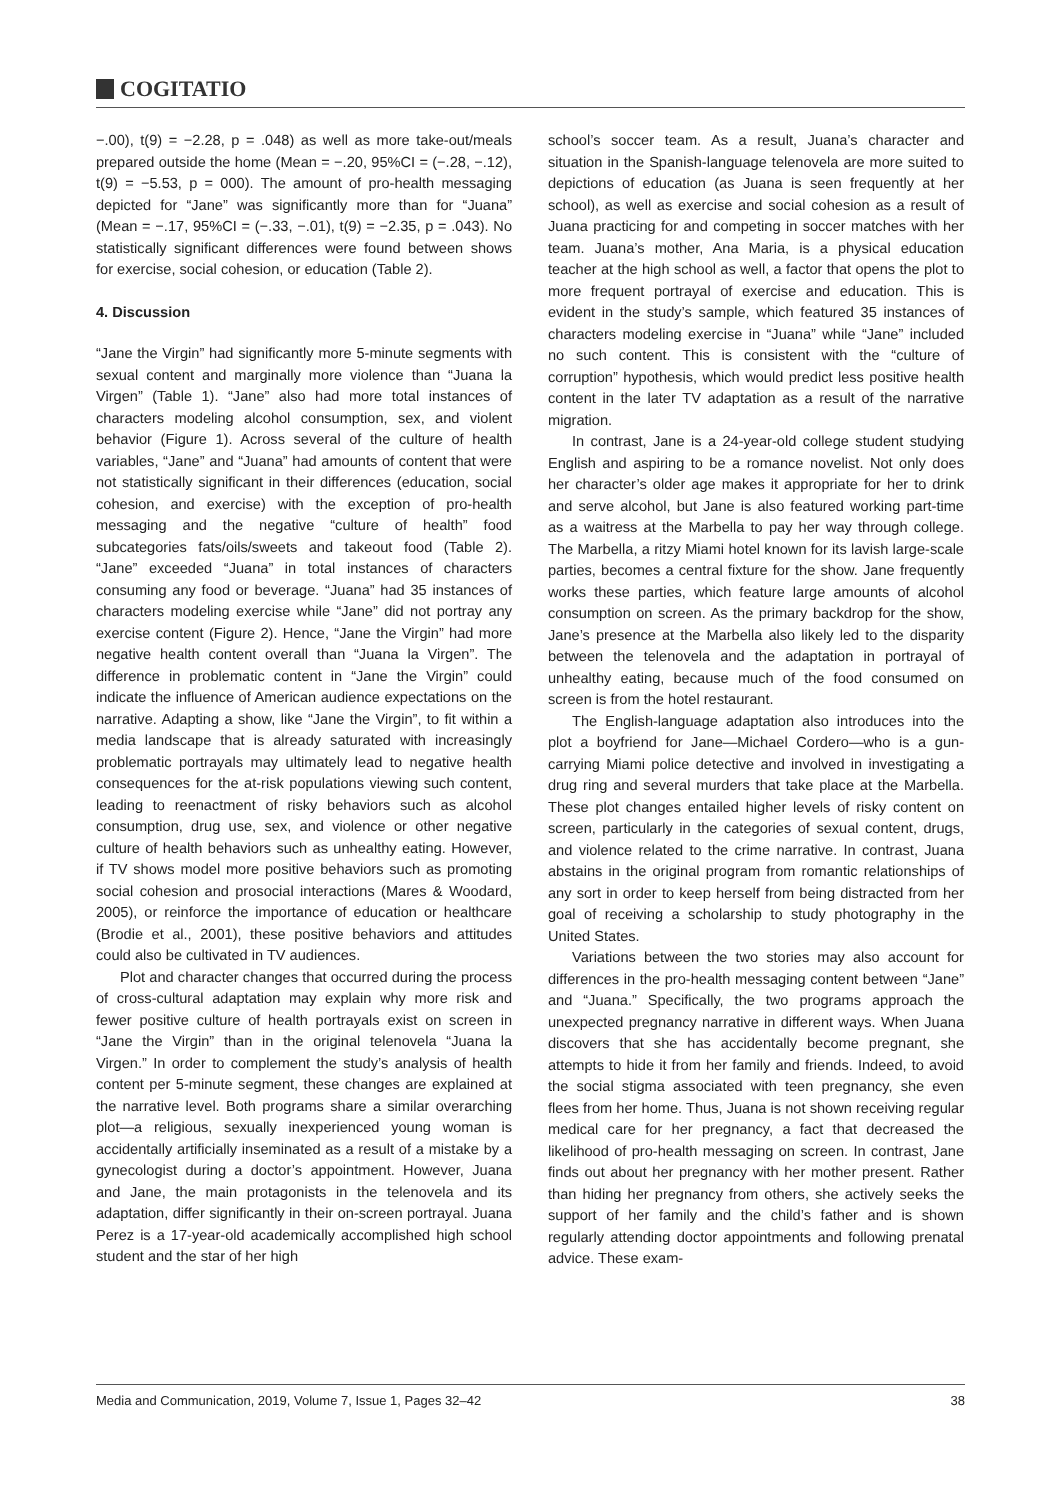COGITATIO
−.00), t(9) = −2.28, p = .048) as well as more take-out/meals prepared outside the home (Mean = −.20, 95%CI = (−.28, −.12), t(9) = −5.53, p = 000). The amount of pro-health messaging depicted for “Jane” was significantly more than for “Juana” (Mean = −.17, 95%CI = (−.33, −.01), t(9) = −2.35, p = .043). No statistically significant differences were found between shows for exercise, social cohesion, or education (Table 2).
4. Discussion
“Jane the Virgin” had significantly more 5-minute segments with sexual content and marginally more violence than “Juana la Virgen” (Table 1). “Jane” also had more total instances of characters modeling alcohol consumption, sex, and violent behavior (Figure 1). Across several of the culture of health variables, “Jane” and “Juana” had amounts of content that were not statistically significant in their differences (education, social cohesion, and exercise) with the exception of pro-health messaging and the negative “culture of health” food subcategories fats/oils/sweets and takeout food (Table 2). “Jane” exceeded “Juana” in total instances of characters consuming any food or beverage. “Juana” had 35 instances of characters modeling exercise while “Jane” did not portray any exercise content (Figure 2). Hence, “Jane the Virgin” had more negative health content overall than “Juana la Virgen”. The difference in problematic content in “Jane the Virgin” could indicate the influence of American audience expectations on the narrative. Adapting a show, like “Jane the Virgin”, to fit within a media landscape that is already saturated with increasingly problematic portrayals may ultimately lead to negative health consequences for the at-risk populations viewing such content, leading to reenactment of risky behaviors such as alcohol consumption, drug use, sex, and violence or other negative culture of health behaviors such as unhealthy eating. However, if TV shows model more positive behaviors such as promoting social cohesion and prosocial interactions (Mares & Woodard, 2005), or reinforce the importance of education or healthcare (Brodie et al., 2001), these positive behaviors and attitudes could also be cultivated in TV audiences.
Plot and character changes that occurred during the process of cross-cultural adaptation may explain why more risk and fewer positive culture of health portrayals exist on screen in “Jane the Virgin” than in the original telenovela “Juana la Virgen.” In order to complement the study’s analysis of health content per 5-minute segment, these changes are explained at the narrative level. Both programs share a similar overarching plot—a religious, sexually inexperienced young woman is accidentally artificially inseminated as a result of a mistake by a gynecologist during a doctor’s appointment. However, Juana and Jane, the main protagonists in the telenovela and its adaptation, differ significantly in their on-screen portrayal. Juana Perez is a 17-year-old academically accomplished high school student and the star of her high
school’s soccer team. As a result, Juana’s character and situation in the Spanish-language telenovela are more suited to depictions of education (as Juana is seen frequently at her school), as well as exercise and social cohesion as a result of Juana practicing for and competing in soccer matches with her team. Juana’s mother, Ana Maria, is a physical education teacher at the high school as well, a factor that opens the plot to more frequent portrayal of exercise and education. This is evident in the study’s sample, which featured 35 instances of characters modeling exercise in “Juana” while “Jane” included no such content. This is consistent with the “culture of corruption” hypothesis, which would predict less positive health content in the later TV adaptation as a result of the narrative migration.
In contrast, Jane is a 24-year-old college student studying English and aspiring to be a romance novelist. Not only does her character’s older age makes it appropriate for her to drink and serve alcohol, but Jane is also featured working part-time as a waitress at the Marbella to pay her way through college. The Marbella, a ritzy Miami hotel known for its lavish large-scale parties, becomes a central fixture for the show. Jane frequently works these parties, which feature large amounts of alcohol consumption on screen. As the primary backdrop for the show, Jane’s presence at the Marbella also likely led to the disparity between the telenovela and the adaptation in portrayal of unhealthy eating, because much of the food consumed on screen is from the hotel restaurant.
The English-language adaptation also introduces into the plot a boyfriend for Jane—Michael Cordero—who is a gun-carrying Miami police detective and involved in investigating a drug ring and several murders that take place at the Marbella. These plot changes entailed higher levels of risky content on screen, particularly in the categories of sexual content, drugs, and violence related to the crime narrative. In contrast, Juana abstains in the original program from romantic relationships of any sort in order to keep herself from being distracted from her goal of receiving a scholarship to study photography in the United States.
Variations between the two stories may also account for differences in the pro-health messaging content between “Jane” and “Juana.” Specifically, the two programs approach the unexpected pregnancy narrative in different ways. When Juana discovers that she has accidentally become pregnant, she attempts to hide it from her family and friends. Indeed, to avoid the social stigma associated with teen pregnancy, she even flees from her home. Thus, Juana is not shown receiving regular medical care for her pregnancy, a fact that decreased the likelihood of pro-health messaging on screen. In contrast, Jane finds out about her pregnancy with her mother present. Rather than hiding her pregnancy from others, she actively seeks the support of her family and the child’s father and is shown regularly attending doctor appointments and following prenatal advice. These exam-
Media and Communication, 2019, Volume 7, Issue 1, Pages 32–42 38